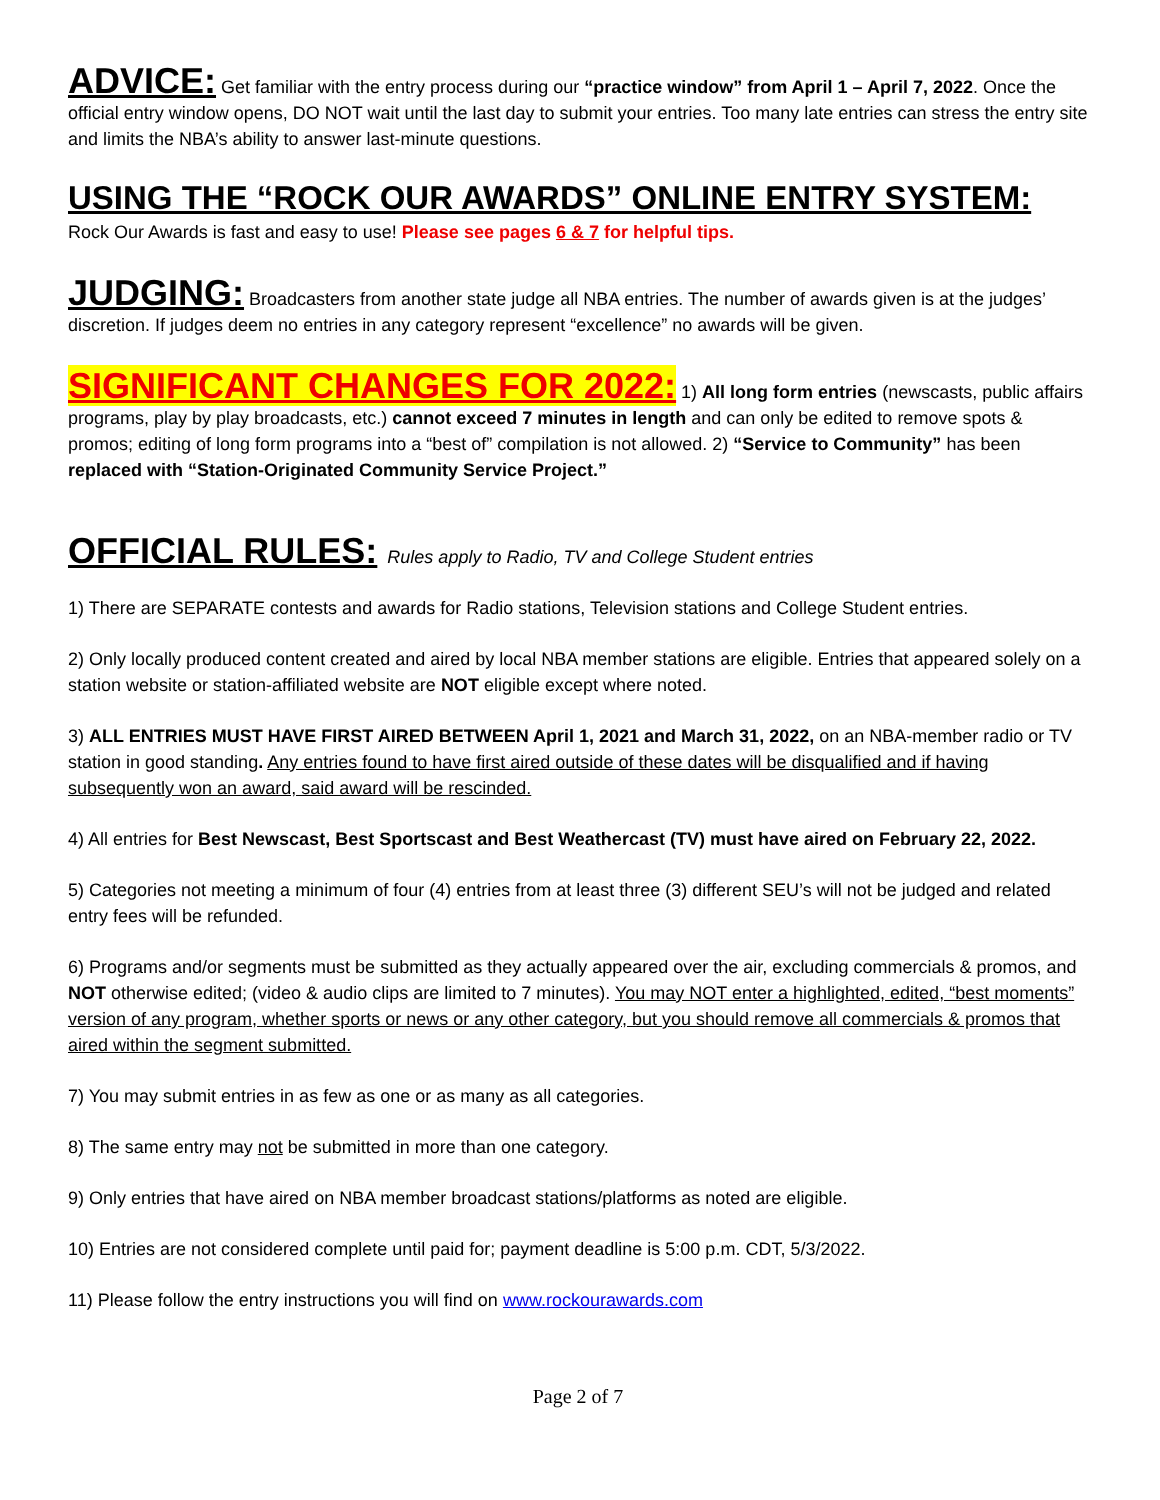ADVICE: Get familiar with the entry process during our “practice window” from April 1 – April 7, 2022. Once the official entry window opens, DO NOT wait until the last day to submit your entries. Too many late entries can stress the entry site and limits the NBA’s ability to answer last-minute questions.
USING THE “ROCK OUR AWARDS” ONLINE ENTRY SYSTEM:
Rock Our Awards is fast and easy to use! Please see pages 6 & 7 for helpful tips.
JUDGING: Broadcasters from another state judge all NBA entries. The number of awards given is at the judges’ discretion. If judges deem no entries in any category represent “excellence” no awards will be given.
SIGNIFICANT CHANGES FOR 2022: 1) All long form entries (newscasts, public affairs programs, play by play broadcasts, etc.) cannot exceed 7 minutes in length and can only be edited to remove spots & promos; editing of long form programs into a “best of” compilation is not allowed. 2) “Service to Community” has been replaced with “Station-Originated Community Service Project.”
OFFICIAL RULES: Rules apply to Radio, TV and College Student entries
1) There are SEPARATE contests and awards for Radio stations, Television stations and College Student entries.
2) Only locally produced content created and aired by local NBA member stations are eligible. Entries that appeared solely on a station website or station-affiliated website are NOT eligible except where noted.
3) ALL ENTRIES MUST HAVE FIRST AIRED BETWEEN April 1, 2021 and March 31, 2022, on an NBA-member radio or TV station in good standing. Any entries found to have first aired outside of these dates will be disqualified and if having subsequently won an award, said award will be rescinded.
4) All entries for Best Newscast, Best Sportscast and Best Weathercast (TV) must have aired on February 22, 2022.
5) Categories not meeting a minimum of four (4) entries from at least three (3) different SEU’s will not be judged and related entry fees will be refunded.
6) Programs and/or segments must be submitted as they actually appeared over the air, excluding commercials & promos, and NOT otherwise edited; (video & audio clips are limited to 7 minutes). You may NOT enter a highlighted, edited, “best moments” version of any program, whether sports or news or any other category, but you should remove all commercials & promos that aired within the segment submitted.
7) You may submit entries in as few as one or as many as all categories.
8) The same entry may not be submitted in more than one category.
9) Only entries that have aired on NBA member broadcast stations/platforms as noted are eligible.
10) Entries are not considered complete until paid for; payment deadline is 5:00 p.m. CDT, 5/3/2022.
11) Please follow the entry instructions you will find on www.rockourawards.com
Page 2 of 7